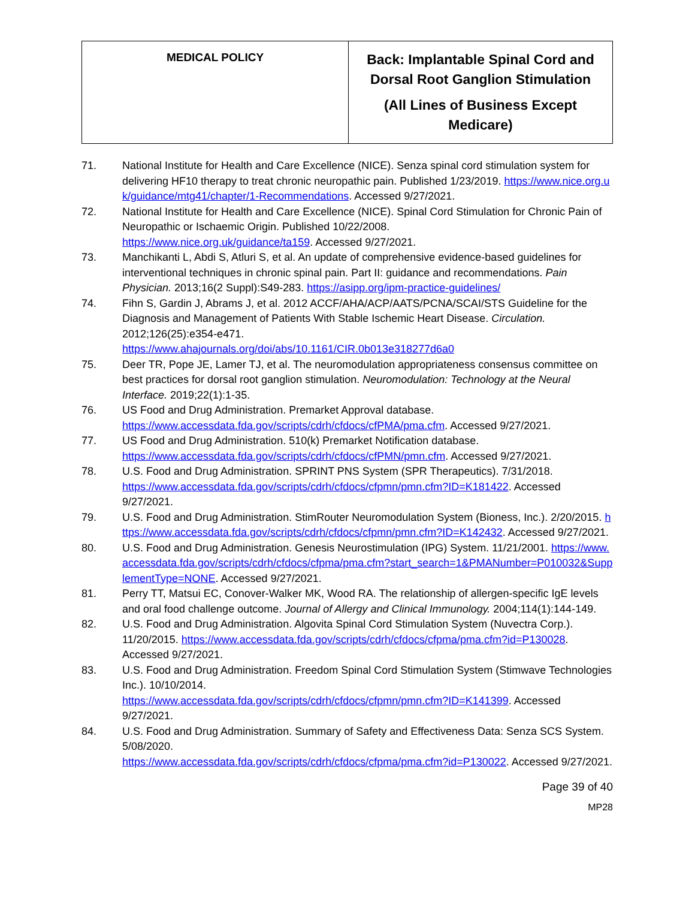| MEDICAL POLICY | Back: Implantable Spinal Cord and Dorsal Root Ganglion Stimulation (All Lines of Business Except Medicare) |
71. National Institute for Health and Care Excellence (NICE). Senza spinal cord stimulation system for delivering HF10 therapy to treat chronic neuropathic pain. Published 1/23/2019. https://www.nice.org.uk/guidance/mtg41/chapter/1-Recommendations. Accessed 9/27/2021.
72. National Institute for Health and Care Excellence (NICE). Spinal Cord Stimulation for Chronic Pain of Neuropathic or Ischaemic Origin. Published 10/22/2008.
https://www.nice.org.uk/guidance/ta159. Accessed 9/27/2021.
73. Manchikanti L, Abdi S, Atluri S, et al. An update of comprehensive evidence-based guidelines for interventional techniques in chronic spinal pain. Part II: guidance and recommendations. Pain Physician. 2013;16(2 Suppl):S49-283. https://asipp.org/ipm-practice-guidelines/
74. Fihn S, Gardin J, Abrams J, et al. 2012 ACCF/AHA/ACP/AATS/PCNA/SCAI/STS Guideline for the Diagnosis and Management of Patients With Stable Ischemic Heart Disease. Circulation. 2012;126(25):e354-e471.
https://www.ahajournals.org/doi/abs/10.1161/CIR.0b013e318277d6a0
75. Deer TR, Pope JE, Lamer TJ, et al. The neuromodulation appropriateness consensus committee on best practices for dorsal root ganglion stimulation. Neuromodulation: Technology at the Neural Interface. 2019;22(1):1-35.
76. US Food and Drug Administration. Premarket Approval database.
https://www.accessdata.fda.gov/scripts/cdrh/cfdocs/cfPMA/pma.cfm. Accessed 9/27/2021.
77. US Food and Drug Administration. 510(k) Premarket Notification database.
https://www.accessdata.fda.gov/scripts/cdrh/cfdocs/cfPMN/pmn.cfm. Accessed 9/27/2021.
78. U.S. Food and Drug Administration. SPRINT PNS System (SPR Therapeutics). 7/31/2018.
https://www.accessdata.fda.gov/scripts/cdrh/cfdocs/cfpmn/pmn.cfm?ID=K181422. Accessed 9/27/2021.
79. U.S. Food and Drug Administration. StimRouter Neuromodulation System (Bioness, Inc.). 2/20/2015. https://www.accessdata.fda.gov/scripts/cdrh/cfdocs/cfpmn/pmn.cfm?ID=K142432. Accessed 9/27/2021.
80. U.S. Food and Drug Administration. Genesis Neurostimulation (IPG) System. 11/21/2001. https://www.accessdata.fda.gov/scripts/cdrh/cfdocs/cfpma/pma.cfm?start_search=1&PMANumber=P010032&SupplementType=NONE. Accessed 9/27/2021.
81. Perry TT, Matsui EC, Conover-Walker MK, Wood RA. The relationship of allergen-specific IgE levels and oral food challenge outcome. Journal of Allergy and Clinical Immunology. 2004;114(1):144-149.
82. U.S. Food and Drug Administration. Algovita Spinal Cord Stimulation System (Nuvectra Corp.). 11/20/2015. https://www.accessdata.fda.gov/scripts/cdrh/cfdocs/cfpma/pma.cfm?id=P130028. Accessed 9/27/2021.
83. U.S. Food and Drug Administration. Freedom Spinal Cord Stimulation System (Stimwave Technologies Inc.). 10/10/2014.
https://www.accessdata.fda.gov/scripts/cdrh/cfdocs/cfpmn/pmn.cfm?ID=K141399. Accessed 9/27/2021.
84. U.S. Food and Drug Administration. Summary of Safety and Effectiveness Data: Senza SCS System. 5/08/2020.
https://www.accessdata.fda.gov/scripts/cdrh/cfdocs/cfpma/pma.cfm?id=P130022. Accessed 9/27/2021.
Page 39 of 40
MP28